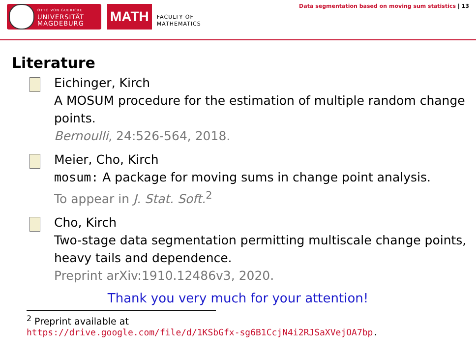OTTO VON GUERICKE
UNIVERSITÄT
MAGDEBURG
MATH
FACULTY OF
MATHEMATICS
Data segmentation based on moving sum statistics | 13
Literature
Eichinger, Kirch
A MOSUM procedure for the estimation of multiple random change points.
Bernoulli, 24:526-564, 2018.
Meier, Cho, Kirch
mosum: A package for moving sums in change point analysis.
To appear in J. Stat. Soft.<sup>2</sup>
Cho, Kirch
Two-stage data segmentation permitting multiscale change points, heavy tails and dependence.
Preprint arXiv:1910.12486v3, 2020.
Thank you very much for your attention!
<sup>2</sup> Preprint available at
https://drive.google.com/file/d/1KSbGfx-sg6B1CcjN4i2RJSaXVejOA7bp.